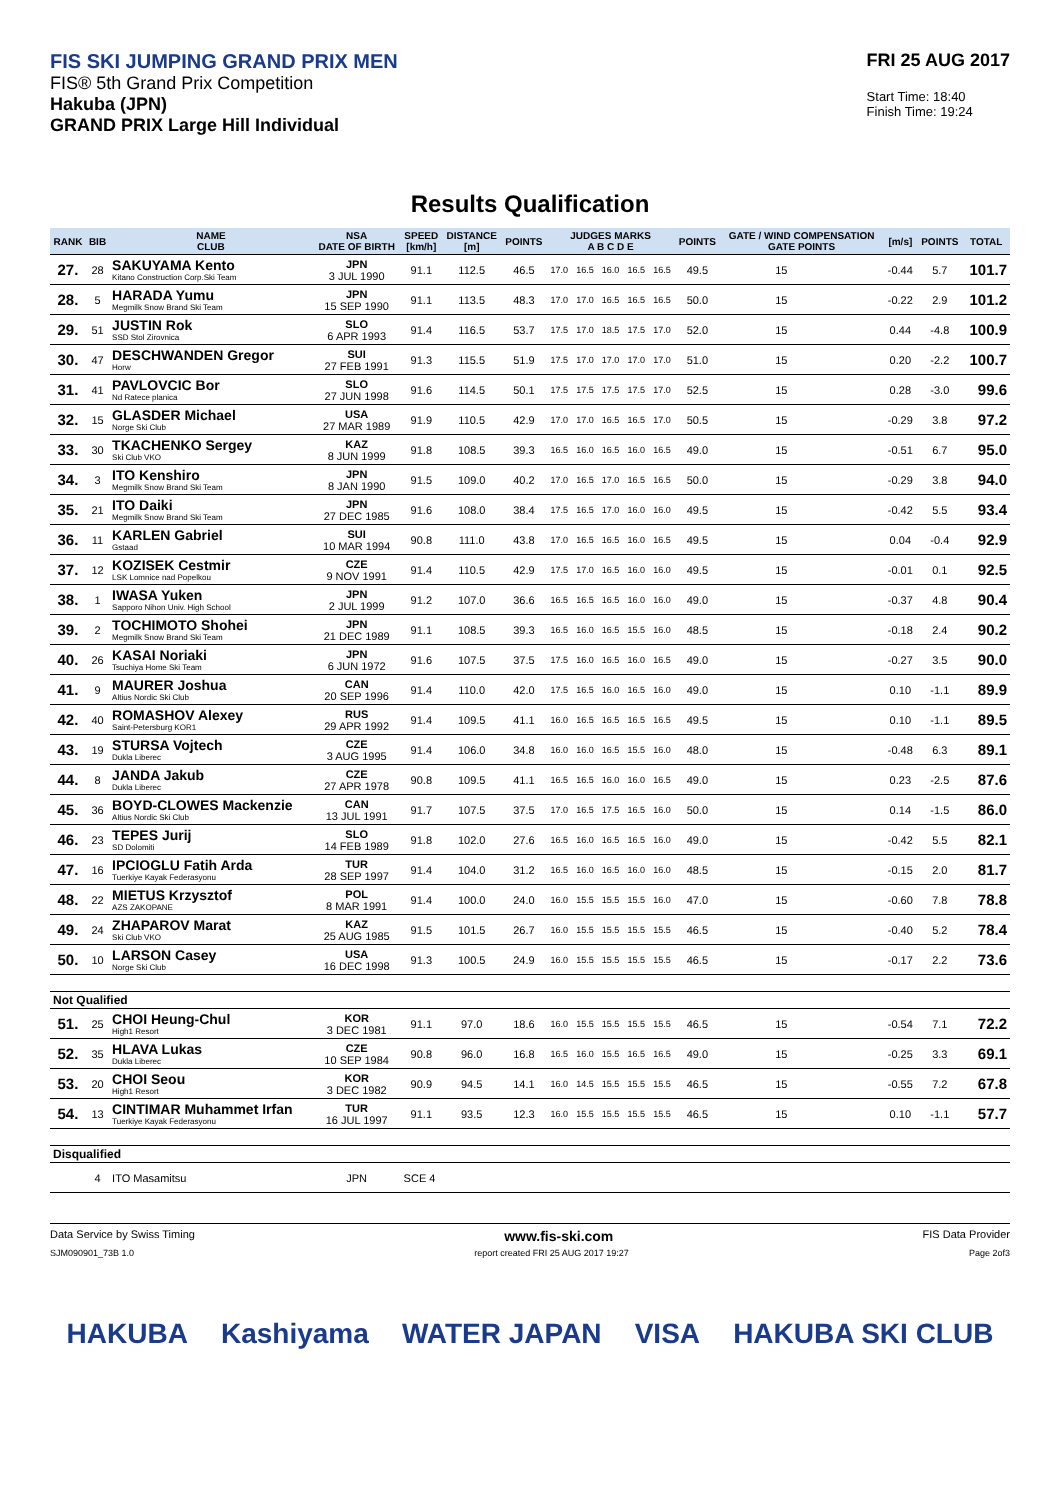FIS SKI JUMPING GRAND PRIX MEN
FIS® 5th Grand Prix Competition
Hakuba (JPN)
GRAND PRIX Large Hill Individual
FRI 25 AUG 2017
Start Time: 18:40
Finish Time: 19:24
Results Qualification
| RANK | BIB | NAME CLUB | NSA DATE OF BIRTH | SPEED [km/h] | DISTANCE [m] | POINTS | JUDGES MARKS A B C D E | | | | | POINTS | GATE / WIND COMPENSATION GATE POINTS | | [m/s] | POINTS | TOTAL |
| --- | --- | --- | --- | --- | --- | --- | --- | --- | --- | --- | --- | --- | --- | --- | --- | --- | --- |
| 27. | 28 | SAKUYAMA Kento Kitano Construction Corp.Ski Team | JPN 3 JUL 1990 | 91.1 | 112.5 | 46.5 | 17.0 | 16.5 | 16.0 | 16.5 | 16.5 | 49.5 | 15 | | -0.44 | 5.7 | 101.7 |
| 28. | 5 | HARADA Yumu Megmilk Snow Brand Ski Team | JPN 15 SEP 1990 | 91.1 | 113.5 | 48.3 | 17.0 | 17.0 | 16.5 | 16.5 | 16.5 | 50.0 | 15 | | -0.22 | 2.9 | 101.2 |
| 29. | 51 | JUSTIN Rok SSD Stol Zirovnica | SLO 6 APR 1993 | 91.4 | 116.5 | 53.7 | 17.5 | 17.0 | 18.5 | 17.5 | 17.0 | 52.0 | 15 | | 0.44 | -4.8 | 100.9 |
| 30. | 47 | DESCHWANDEN Gregor Horw | SUI 27 FEB 1991 | 91.3 | 115.5 | 51.9 | 17.5 | 17.0 | 17.0 | 17.0 | 17.0 | 51.0 | 15 | | 0.20 | -2.2 | 100.7 |
| 31. | 41 | PAVLOVCIC Bor Nd Ratece planica | SLO 27 JUN 1998 | 91.6 | 114.5 | 50.1 | 17.5 | 17.5 | 17.5 | 17.5 | 17.0 | 52.5 | 15 | | 0.28 | -3.0 | 99.6 |
| 32. | 15 | GLASDER Michael Norge Ski Club | USA 27 MAR 1989 | 91.9 | 110.5 | 42.9 | 17.0 | 17.0 | 16.5 | 16.5 | 17.0 | 50.5 | 15 | | -0.29 | 3.8 | 97.2 |
| 33. | 30 | TKACHENKO Sergey Ski Club VKO | KAZ 8 JUN 1999 | 91.8 | 108.5 | 39.3 | 16.5 | 16.0 | 16.5 | 16.0 | 16.5 | 49.0 | 15 | | -0.51 | 6.7 | 95.0 |
| 34. | 3 | ITO Kenshiro Megmilk Snow Brand Ski Team | JPN 8 JAN 1990 | 91.5 | 109.0 | 40.2 | 17.0 | 16.5 | 17.0 | 16.5 | 16.5 | 50.0 | 15 | | -0.29 | 3.8 | 94.0 |
| 35. | 21 | ITO Daiki Megmilk Snow Brand Ski Team | JPN 27 DEC 1985 | 91.6 | 108.0 | 38.4 | 17.5 | 16.5 | 17.0 | 16.0 | 16.0 | 49.5 | 15 | | -0.42 | 5.5 | 93.4 |
| 36. | 11 | KARLEN Gabriel Gstaad | SUI 10 MAR 1994 | 90.8 | 111.0 | 43.8 | 17.0 | 16.5 | 16.5 | 16.0 | 16.5 | 49.5 | 15 | | 0.04 | -0.4 | 92.9 |
| 37. | 12 | KOZISEK Cestmir LSK Lomnice nad Popelkou | CZE 9 NOV 1991 | 91.4 | 110.5 | 42.9 | 17.5 | 17.0 | 16.5 | 16.0 | 16.0 | 49.5 | 15 | | -0.01 | 0.1 | 92.5 |
| 38. | 1 | IWASA Yuken Sapporo Nihon Univ. High School | JPN 2 JUL 1999 | 91.2 | 107.0 | 36.6 | 16.5 | 16.5 | 16.5 | 16.0 | 16.0 | 49.0 | 15 | | -0.37 | 4.8 | 90.4 |
| 39. | 2 | TOCHIMOTO Shohei Megmilk Snow Brand Ski Team | JPN 21 DEC 1989 | 91.1 | 108.5 | 39.3 | 16.5 | 16.0 | 16.5 | 15.5 | 16.0 | 48.5 | 15 | | -0.18 | 2.4 | 90.2 |
| 40. | 26 | KASAI Noriaki Tsuchiya Home Ski Team | JPN 6 JUN 1972 | 91.6 | 107.5 | 37.5 | 17.5 | 16.0 | 16.5 | 16.0 | 16.5 | 49.0 | 15 | | -0.27 | 3.5 | 90.0 |
| 41. | 9 | MAURER Joshua Altius Nordic Ski Club | CAN 20 SEP 1996 | 91.4 | 110.0 | 42.0 | 17.5 | 16.5 | 16.0 | 16.5 | 16.0 | 49.0 | 15 | | 0.10 | -1.1 | 89.9 |
| 42. | 40 | ROMASHOV Alexey Saint-Petersburg KOR1 | RUS 29 APR 1992 | 91.4 | 109.5 | 41.1 | 16.0 | 16.5 | 16.5 | 16.5 | 16.5 | 49.5 | 15 | | 0.10 | -1.1 | 89.5 |
| 43. | 19 | STURSA Vojtech Dukla Liberec | CZE 3 AUG 1995 | 91.4 | 106.0 | 34.8 | 16.0 | 16.0 | 16.5 | 15.5 | 16.0 | 48.0 | 15 | | -0.48 | 6.3 | 89.1 |
| 44. | 8 | JANDA Jakub Dukla Liberec | CZE 27 APR 1978 | 90.8 | 109.5 | 41.1 | 16.5 | 16.5 | 16.0 | 16.0 | 16.5 | 49.0 | 15 | | 0.23 | -2.5 | 87.6 |
| 45. | 36 | BOYD-CLOWES Mackenzie Altius Nordic Ski Club | CAN 13 JUL 1991 | 91.7 | 107.5 | 37.5 | 17.0 | 16.5 | 17.5 | 16.5 | 16.0 | 50.0 | 15 | | 0.14 | -1.5 | 86.0 |
| 46. | 23 | TEPES Jurij SD Dolomiti | SLO 14 FEB 1989 | 91.8 | 102.0 | 27.6 | 16.5 | 16.0 | 16.5 | 16.5 | 16.0 | 49.0 | 15 | | -0.42 | 5.5 | 82.1 |
| 47. | 16 | IPCIOGLU Fatih Arda Tuerkiye Kayak Federasyonu | TUR 28 SEP 1997 | 91.4 | 104.0 | 31.2 | 16.5 | 16.0 | 16.5 | 16.0 | 16.0 | 48.5 | 15 | | -0.15 | 2.0 | 81.7 |
| 48. | 22 | MIETUS Krzysztof AZS ZAKOPANE | POL 8 MAR 1991 | 91.4 | 100.0 | 24.0 | 16.0 | 15.5 | 15.5 | 15.5 | 16.0 | 47.0 | 15 | | -0.60 | 7.8 | 78.8 |
| 49. | 24 | ZHAPAROV Marat Ski Club VKO | KAZ 25 AUG 1985 | 91.5 | 101.5 | 26.7 | 16.0 | 15.5 | 15.5 | 15.5 | 15.5 | 46.5 | 15 | | -0.40 | 5.2 | 78.4 |
| 50. | 10 | LARSON Casey Norge Ski Club | USA 16 DEC 1998 | 91.3 | 100.5 | 24.9 | 16.0 | 15.5 | 15.5 | 15.5 | 15.5 | 46.5 | 15 | | -0.17 | 2.2 | 73.6 |
| Not Qualified | | | | | | | | | | | | | | | | | |
| 51. | 25 | CHOI Heung-Chul High1 Resort | KOR 3 DEC 1981 | 91.1 | 97.0 | 18.6 | 16.0 | 15.5 | 15.5 | 15.5 | 15.5 | 46.5 | 15 | | -0.54 | 7.1 | 72.2 |
| 52. | 35 | HLAVA Lukas Dukla Liberec | CZE 10 SEP 1984 | 90.8 | 96.0 | 16.8 | 16.5 | 16.0 | 15.5 | 16.5 | 16.5 | 49.0 | 15 | | -0.25 | 3.3 | 69.1 |
| 53. | 20 | CHOI Seou High1 Resort | KOR 3 DEC 1982 | 90.9 | 94.5 | 14.1 | 16.0 | 14.5 | 15.5 | 15.5 | 15.5 | 46.5 | 15 | | -0.55 | 7.2 | 67.8 |
| 54. | 13 | CINTIMAR Muhammet Irfan Tuerkiye Kayak Federasyonu | TUR 16 JUL 1997 | 91.1 | 93.5 | 12.3 | 16.0 | 15.5 | 15.5 | 15.5 | 15.5 | 46.5 | 15 | | 0.10 | -1.1 | 57.7 |
| Disqualified | | | | | | | | | | | | | | | | | |
| | 4 | ITO Masamitsu | JPN | SCE 4 | | | | | | | | | | | | | |
Data Service by Swiss Timing www.fis-ski.com FIS Data Provider
SJM090901_73B 1.0 report created FRI 25 AUG 2017 19:27 Page 2of3
HAKUBA Kashiyama WATER JAPAN VISA HAKUBA SKI CLUB